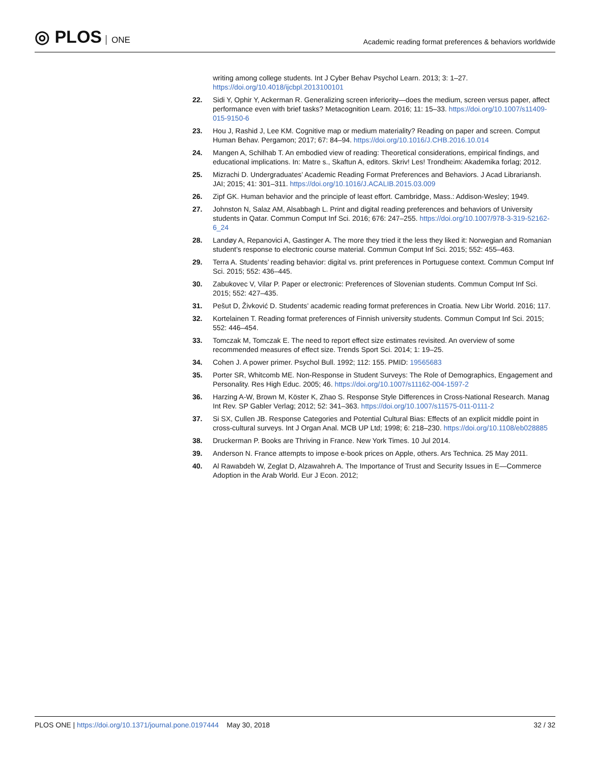◎ PLOS ONE
Academic reading format preferences & behaviors worldwide
writing among college students. Int J Cyber Behav Psychol Learn. 2013; 3: 1–27. https://doi.org/10.4018/ijcbpl.2013100101
22. Sidi Y, Ophir Y, Ackerman R. Generalizing screen inferiority—does the medium, screen versus paper, affect performance even with brief tasks? Metacognition Learn. 2016; 11: 15–33. https://doi.org/10.1007/s11409-015-9150-6
23. Hou J, Rashid J, Lee KM. Cognitive map or medium materiality? Reading on paper and screen. Comput Human Behav. Pergamon; 2017; 67: 84–94. https://doi.org/10.1016/J.CHB.2016.10.014
24. Mangen A, Schilhab T. An embodied view of reading: Theoretical considerations, empirical findings, and educational implications. In: Matre s., Skaftun A, editors. Skriv! Les! Trondheim: Akademika forlag; 2012.
25. Mizrachi D. Undergraduates’ Academic Reading Format Preferences and Behaviors. J Acad Librariansh. JAI; 2015; 41: 301–311. https://doi.org/10.1016/J.ACALIB.2015.03.009
26. Zipf GK. Human behavior and the principle of least effort. Cambridge, Mass.: Addison-Wesley; 1949.
27. Johnston N, Salaz AM, Alsabbagh L. Print and digital reading preferences and behaviors of University students in Qatar. Commun Comput Inf Sci. 2016; 676: 247–255. https://doi.org/10.1007/978-3-319-52162-6_24
28. Landøy A, Repanovici A, Gastinger A. The more they tried it the less they liked it: Norwegian and Romanian student’s response to electronic course material. Commun Comput Inf Sci. 2015; 552: 455–463.
29. Terra A. Students’ reading behavior: digital vs. print preferences in Portuguese context. Commun Comput Inf Sci. 2015; 552: 436–445.
30. Zabukovec V, Vilar P. Paper or electronic: Preferences of Slovenian students. Commun Comput Inf Sci. 2015; 552: 427–435.
31. Pešut D, Živković D. Students’ academic reading format preferences in Croatia. New Libr World. 2016; 117.
32. Kortelainen T. Reading format preferences of Finnish university students. Commun Comput Inf Sci. 2015; 552: 446–454.
33. Tomczak M, Tomczak E. The need to report effect size estimates revisited. An overview of some recommended measures of effect size. Trends Sport Sci. 2014; 1: 19–25.
34. Cohen J. A power primer. Psychol Bull. 1992; 112: 155. PMID: 19565683
35. Porter SR, Whitcomb ME. Non-Response in Student Surveys: The Role of Demographics, Engagement and Personality. Res High Educ. 2005; 46. https://doi.org/10.1007/s11162-004-1597-2
36. Harzing A-W, Brown M, Köster K, Zhao S. Response Style Differences in Cross-National Research. Manag Int Rev. SP Gabler Verlag; 2012; 52: 341–363. https://doi.org/10.1007/s11575-011-0111-2
37. Si SX, Cullen JB. Response Categories and Potential Cultural Bias: Effects of an explicit middle point in cross-cultural surveys. Int J Organ Anal. MCB UP Ltd; 1998; 6: 218–230. https://doi.org/10.1108/eb028885
38. Druckerman P. Books are Thriving in France. New York Times. 10 Jul 2014.
39. Anderson N. France attempts to impose e-book prices on Apple, others. Ars Technica. 25 May 2011.
40. Al Rawabdeh W, Zeglat D, Alzawahreh A. The Importance of Trust and Security Issues in E—Commerce Adoption in the Arab World. Eur J Econ. 2012;
PLOS ONE | https://doi.org/10.1371/journal.pone.0197444 May 30, 2018
32 / 32